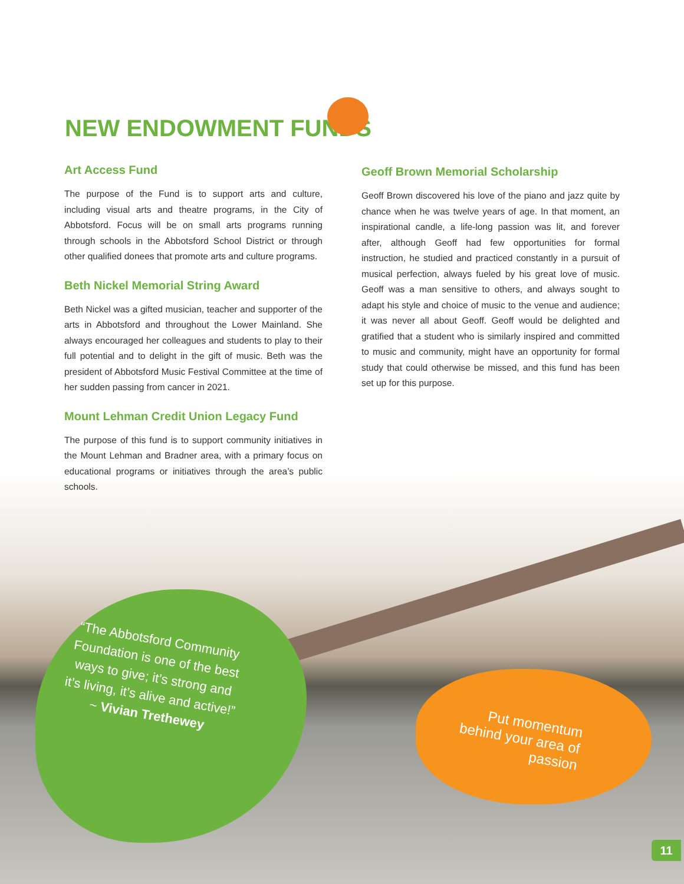NEW ENDOWMENT FUNDS
Art Access Fund
The purpose of the Fund is to support arts and culture, including visual arts and theatre programs, in the City of Abbotsford. Focus will be on small arts programs running through schools in the Abbotsford School District or through other qualified donees that promote arts and culture programs.
Beth Nickel Memorial String Award
Beth Nickel was a gifted musician, teacher and supporter of the arts in Abbotsford and throughout the Lower Mainland. She always encouraged her colleagues and students to play to their full potential and to delight in the gift of music. Beth was the president of Abbotsford Music Festival Committee at the time of her sudden passing from cancer in 2021.
Mount Lehman Credit Union Legacy Fund
The purpose of this fund is to support community initiatives in the Mount Lehman and Bradner area, with a primary focus on educational programs or initiatives through the area’s public schools.
Geoff Brown Memorial Scholarship
Geoff Brown discovered his love of the piano and jazz quite by chance when he was twelve years of age. In that moment, an inspirational candle, a life-long passion was lit, and forever after, although Geoff had few opportunities for formal instruction, he studied and practiced constantly in a pursuit of musical perfection, always fueled by his great love of music. Geoff was a man sensitive to others, and always sought to adapt his style and choice of music to the venue and audience; it was never all about Geoff. Geoff would be delighted and gratified that a student who is similarly inspired and committed to music and community, might have an opportunity for formal study that could otherwise be missed, and this fund has been set up for this purpose.
“The Abbotsford Community Foundation is one of the best ways to give; it’s strong and it’s living, it’s alive and active!”
~ Vivian Trethewey
Put momentum behind your area of passion
11